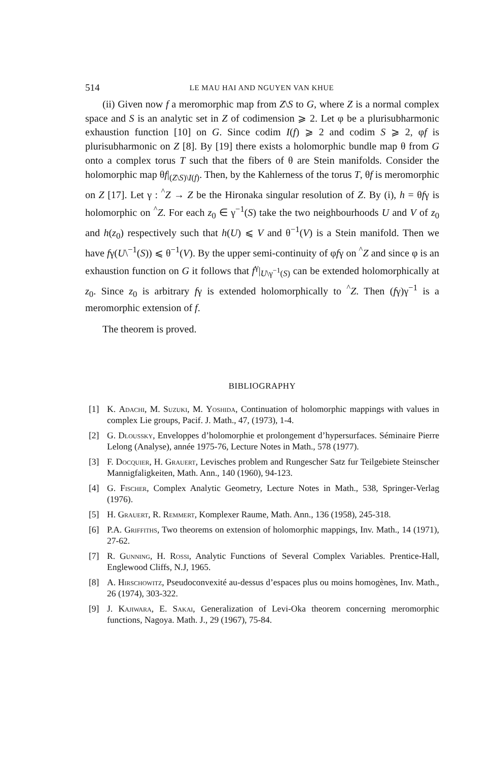514 LE MAU HAI AND NGUYEN VAN KHUE
(ii) Given now f a meromorphic map from Z\S to G, where Z is a normal complex space and S is an analytic set in Z of codimension ⩾ 2. Let φ be a plurisubharmonic exhaustion function [10] on G. Since codim I(f) ⩾ 2 and codim S ⩾ 2, φf is plurisubharmonic on Z [8]. By [19] there exists a holomorphic bundle map θ from G onto a complex torus T such that the fibers of θ are Stein manifolds. Consider the holomorphic map θf|<sub>(Z\S)\I(f)</sub>. Then, by the Kahlerness of the torus T, θf is meromorphic on Z [17]. Let γ : <sup>^</sup>Z → Z be the Hironaka singular resolution of Z. By (i), h = θfγ is holomorphic on <sup>^</sup>Z. For each z<sub>0</sub> ∈ γ<sup>−1</sup>(S) take the two neighbourhoods U and V of z<sub>0</sub> and h(z<sub>0</sub>) respectively such that h(U) ⩽ V and θ<sup>−1</sup>(V) is a Stein manifold. Then we have fγ(U\<sup>−1</sup>(S)) ⩽ θ<sup>−1</sup>(V). By the upper semi-continuity of φfγ on <sup>^</sup>Z and since φ is an exhaustion function on G it follows that f<sup>γ</sup>|<sub>U\γ<sup>−1</sup>(S)</sub> can be extended holomorphically at z<sub>0</sub>. Since z<sub>0</sub> is arbitrary fγ is extended holomorphically to <sup>^</sup>Z. Then (fγ)γ<sup>−1</sup> is a meromorphic extension of f.
The theorem is proved.
BIBLIOGRAPHY
[1] K. Adachi, M. Suzuki, M. Yoshida, Continuation of holomorphic mappings with values in complex Lie groups, Pacif. J. Math., 47, (1973), 1-4.
[2] G. Dloussky, Enveloppes d’holomorphie et prolongement d’hypersurfaces. Séminaire Pierre Lelong (Analyse), année 1975-76, Lecture Notes in Math., 578 (1977).
[3] F. Docquier, H. Grauert, Levisches problem and Rungescher Satz fur Teilgebiete Steinscher Mannigfaligkeiten, Math. Ann., 140 (1960), 94-123.
[4] G. Fischer, Complex Analytic Geometry, Lecture Notes in Math., 538, Springer-Verlag (1976).
[5] H. Grauert, R. Remmert, Komplexer Raume, Math. Ann., 136 (1958), 245-318.
[6] P.A. Griffiths, Two theorems on extension of holomorphic mappings, Inv. Math., 14 (1971), 27-62.
[7] R. Gunning, H. Rossi, Analytic Functions of Several Complex Variables. Prentice-Hall, Englewood Cliffs, N.J, 1965.
[8] A. Hirschowitz, Pseudoconvexité au-dessus d’espaces plus ou moins homogènes, Inv. Math., 26 (1974), 303-322.
[9] J. Kajiwara, E. Sakai, Generalization of Levi-Oka theorem concerning meromorphic functions, Nagoya. Math. J., 29 (1967), 75-84.